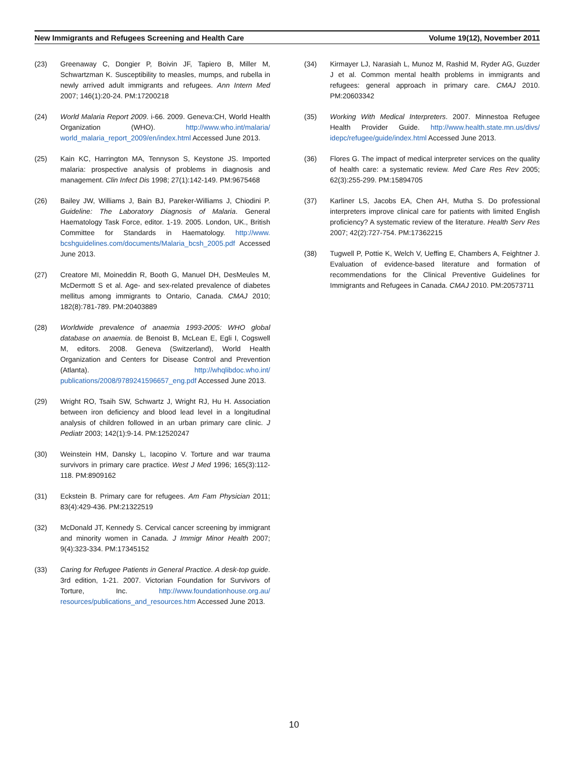New Immigrants and Refugees Screening and Health Care Volume 19(12), November 2011
(23) Greenaway C, Dongier P, Boivin JF, Tapiero B, Miller M, Schwartzman K. Susceptibility to measles, mumps, and rubella in newly arrived adult immigrants and refugees. Ann Intern Med 2007; 146(1):20-24. PM:17200218
(24) World Malaria Report 2009. i-66. 2009. Geneva:CH, World Health Organization (WHO). http://www.who.int/malaria/ world_malaria_report_2009/en/index.html Accessed June 2013.
(25) Kain KC, Harrington MA, Tennyson S, Keystone JS. Imported malaria: prospective analysis of problems in diagnosis and management. Clin Infect Dis 1998; 27(1):142-149. PM:9675468
(26) Bailey JW, Williams J, Bain BJ, Pareker-Williams J, Chiodini P. Guideline: The Laboratory Diagnosis of Malaria. General Haematology Task Force, editor. 1-19. 2005. London, UK., British Committee for Standards in Haematology. http://www. bcshguidelines.com/documents/Malaria_bcsh_2005.pdf Accessed June 2013.
(27) Creatore MI, Moineddin R, Booth G, Manuel DH, DesMeules M, McDermott S et al. Age- and sex-related prevalence of diabetes mellitus among immigrants to Ontario, Canada. CMAJ 2010; 182(8):781-789. PM:20403889
(28) Worldwide prevalence of anaemia 1993-2005: WHO global database on anaemia. de Benoist B, McLean E, Egli I, Cogswell M, editors. 2008. Geneva (Switzerland), World Health Organization and Centers for Disease Control and Prevention (Atlanta). http://whqlibdoc.who.int/ publications/2008/9789241596657_eng.pdf Accessed June 2013.
(29) Wright RO, Tsaih SW, Schwartz J, Wright RJ, Hu H. Association between iron deficiency and blood lead level in a longitudinal analysis of children followed in an urban primary care clinic. J Pediatr 2003; 142(1):9-14. PM:12520247
(30) Weinstein HM, Dansky L, Iacopino V. Torture and war trauma survivors in primary care practice. West J Med 1996; 165(3):112-118. PM:8909162
(31) Eckstein B. Primary care for refugees. Am Fam Physician 2011; 83(4):429-436. PM:21322519
(32) McDonald JT, Kennedy S. Cervical cancer screening by immigrant and minority women in Canada. J Immigr Minor Health 2007; 9(4):323-334. PM:17345152
(33) Caring for Refugee Patients in General Practice. A desk-top guide. 3rd edition, 1-21. 2007. Victorian Foundation for Survivors of Torture, Inc. http://www.foundationhouse.org.au/ resources/publications_and_resources.htm Accessed June 2013.
(34) Kirmayer LJ, Narasiah L, Munoz M, Rashid M, Ryder AG, Guzder J et al. Common mental health problems in immigrants and refugees: general approach in primary care. CMAJ 2010. PM:20603342
(35) Working With Medical Interpreters. 2007. Minnestoa Refugee Health Provider Guide. http://www.health.state.mn.us/divs/ idepc/refugee/guide/index.html Accessed June 2013.
(36) Flores G. The impact of medical interpreter services on the quality of health care: a systematic review. Med Care Res Rev 2005; 62(3):255-299. PM:15894705
(37) Karliner LS, Jacobs EA, Chen AH, Mutha S. Do professional interpreters improve clinical care for patients with limited English proficiency? A systematic review of the literature. Health Serv Res 2007; 42(2):727-754. PM:17362215
(38) Tugwell P, Pottie K, Welch V, Ueffing E, Chambers A, Feightner J. Evaluation of evidence-based literature and formation of recommendations for the Clinical Preventive Guidelines for Immigrants and Refugees in Canada. CMAJ 2010. PM:20573711
10